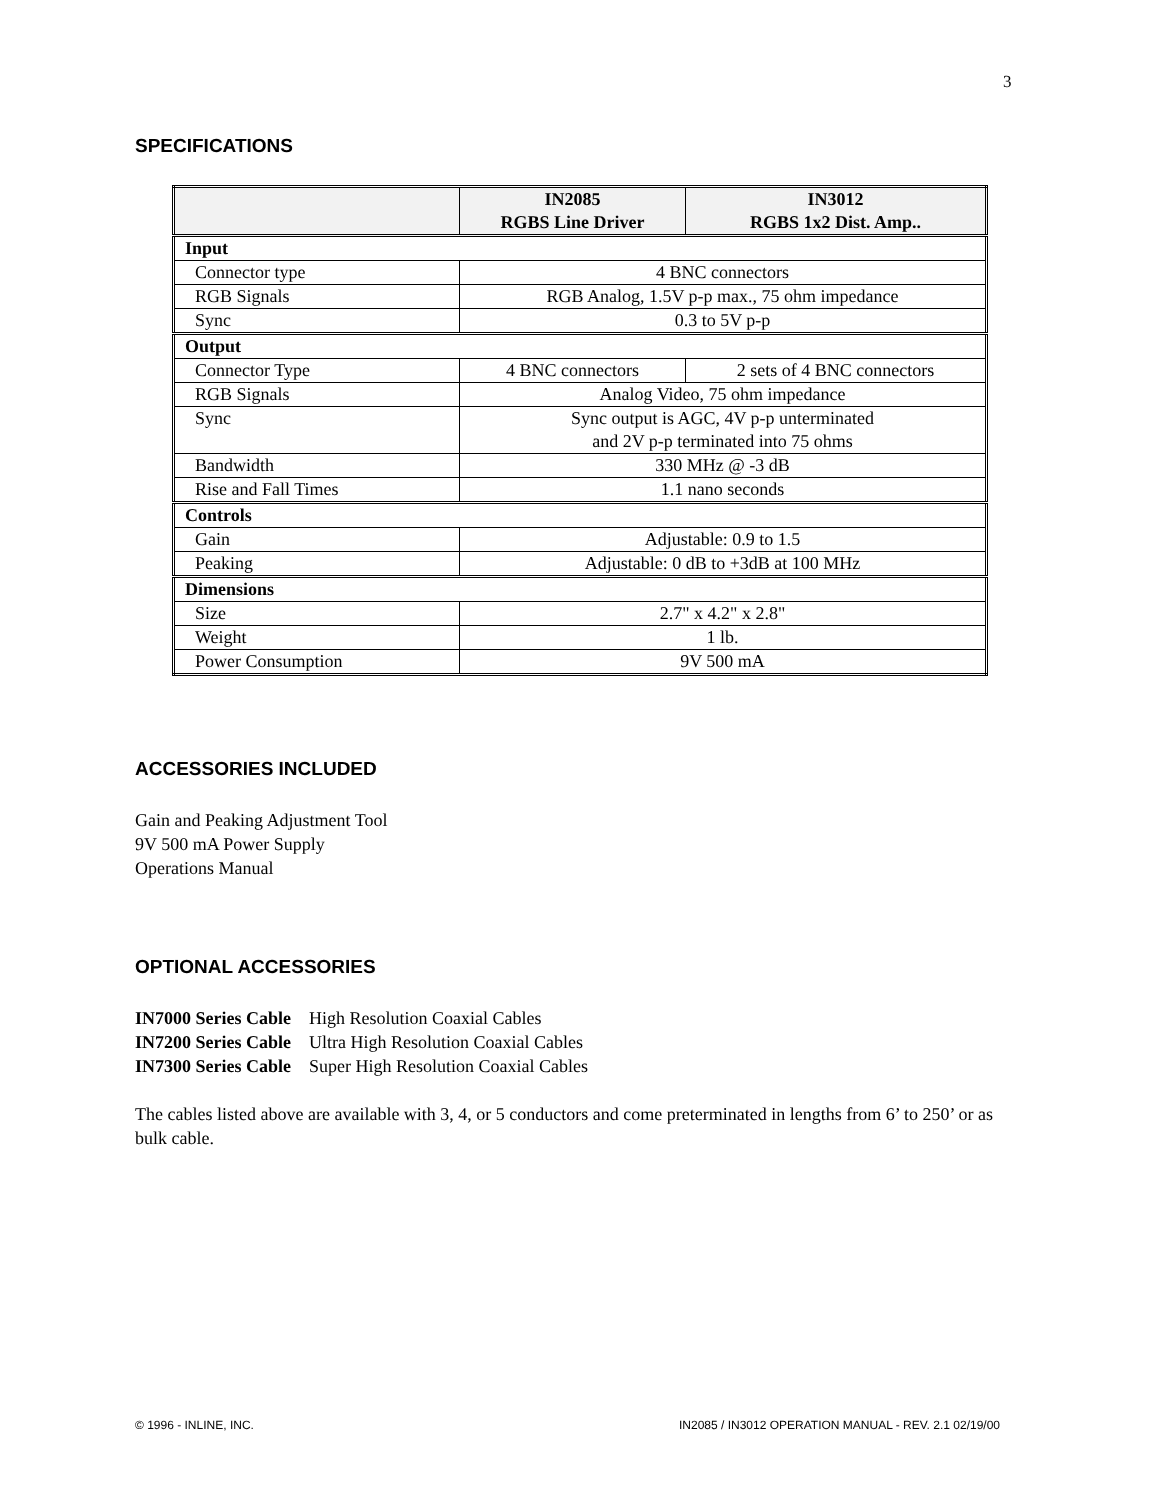3
SPECIFICATIONS
| | IN2085 RGBS Line Driver | IN3012 RGBS 1x2 Dist. Amp.. |
| --- | --- | --- |
| Input | | |
| Connector type | 4 BNC connectors | |
| RGB Signals | RGB Analog, 1.5V p-p max., 75 ohm impedance | |
| Sync | 0.3 to 5V p-p | |
| Output | | |
| Connector Type | 4 BNC connectors | 2 sets of 4 BNC connectors |
| RGB Signals | Analog Video, 75 ohm impedance | |
| Sync | Sync output is AGC, 4V p-p unterminated and 2V p-p terminated into 75 ohms | |
| Bandwidth | 330 MHz @ -3 dB | |
| Rise and Fall Times | 1.1 nano seconds | |
| Controls | | |
| Gain | Adjustable: 0.9 to 1.5 | |
| Peaking | Adjustable: 0 dB to +3dB at 100 MHz | |
| Dimensions | | |
| Size | 2.7" x 4.2" x 2.8" | |
| Weight | 1 lb. | |
| Power Consumption | 9V 500 mA | |
ACCESSORIES INCLUDED
Gain and Peaking Adjustment Tool
9V 500 mA Power Supply
Operations Manual
OPTIONAL ACCESSORIES
IN7000 Series Cable High Resolution Coaxial Cables
IN7200 Series Cable Ultra High Resolution Coaxial Cables
IN7300 Series Cable Super High Resolution Coaxial Cables
The cables listed above are available with 3, 4, or 5 conductors and come preterminated in lengths from 6’ to 250’ or as bulk cable.
© 1996 - INLINE, INC. IN2085 / IN3012 OPERATION MANUAL - REV. 2.1 02/19/00